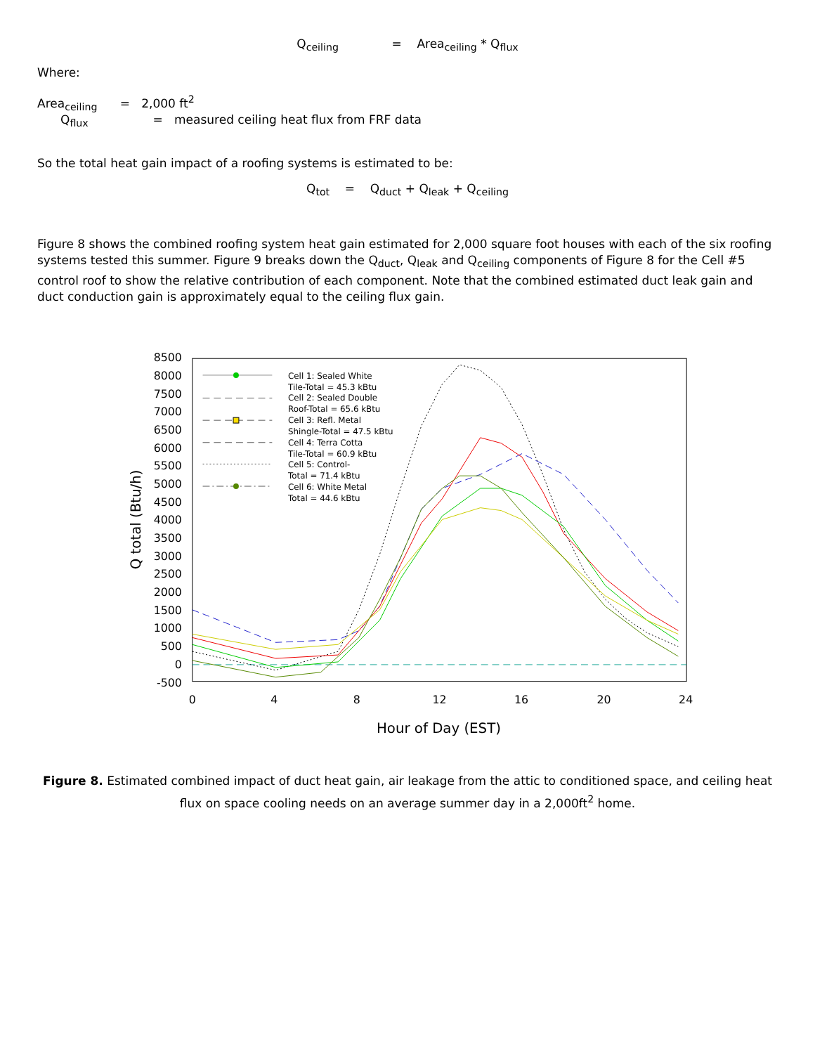Q<sub>ceiling</sub> = Area<sub>ceiling</sub> * Q<sub>flux</sub>
Where:
Area<sub>ceiling</sub> = 2,000 ft<sup>2</sup>
Q<sub>flux</sub> = measured ceiling heat flux from FRF data
So the total heat gain impact of a roofing systems is estimated to be:
Q<sub>tot</sub> = Q<sub>duct</sub> + Q<sub>leak</sub> + Q<sub>ceiling</sub>
Figure 8 shows the combined roofing system heat gain estimated for 2,000 square foot houses with each of the six roofing systems tested this summer. Figure 9 breaks down the Q<sub>duct</sub>, Q<sub>leak</sub> and Q<sub>ceiling</sub> components of Figure 8 for the Cell #5 control roof to show the relative contribution of each component. Note that the combined estimated duct leak gain and duct conduction gain is approximately equal to the ceiling flux gain.
8500
8000
7500
7000
6500
6000
5500
5000
4500
4000
3500
3000
2500
2000
1500
1000
500
0
-500
0
4
8
12
16
20
24
Hour of Day (EST)
Q total (Btu/h)
Cell 1: Sealed White
Tile-Total = 45.3 kBtu
Cell 2: Sealed Double
Roof-Total = 65.6 kBtu
Cell 3: Refl. Metal
Shingle-Total = 47.5 kBtu
Cell 4: Terra Cotta
Tile-Total = 60.9 kBtu
Cell 5: Control-
Total = 71.4 kBtu
Cell 6: White Metal
Total = 44.6 kBtu
Figure 8. Estimated combined impact of duct heat gain, air leakage from the attic to conditioned space, and ceiling heat flux on space cooling needs on an average summer day in a 2,000ft<sup>2</sup> home.